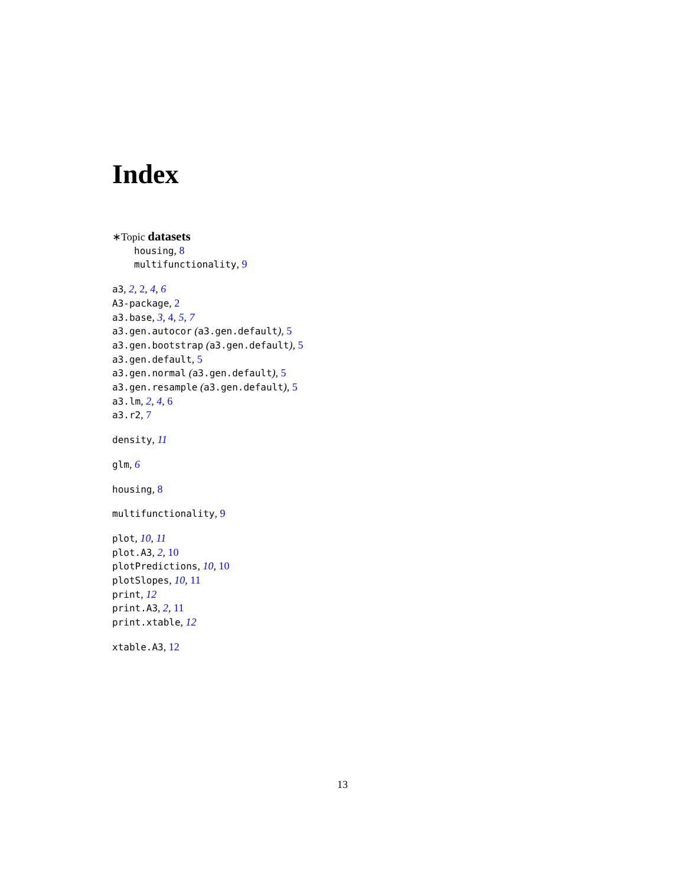Index
∗Topic datasets
housing, 8
multifunctionality, 9
a3, 2, 2, 4, 6
A3-package, 2
a3.base, 3, 4, 5, 7
a3.gen.autocor (a3.gen.default), 5
a3.gen.bootstrap (a3.gen.default), 5
a3.gen.default, 5
a3.gen.normal (a3.gen.default), 5
a3.gen.resample (a3.gen.default), 5
a3.lm, 2, 4, 6
a3.r2, 7
density, 11
glm, 6
housing, 8
multifunctionality, 9
plot, 10, 11
plot.A3, 2, 10
plotPredictions, 10, 10
plotSlopes, 10, 11
print, 12
print.A3, 2, 11
print.xtable, 12
xtable.A3, 12
13